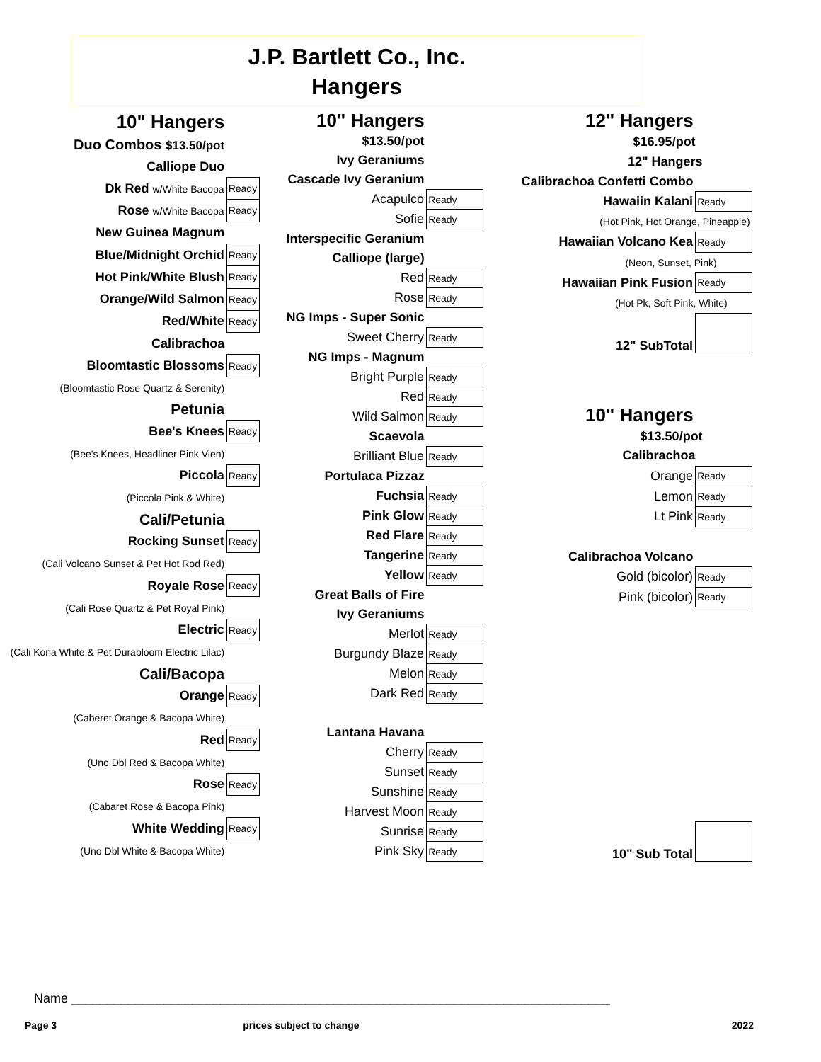J.P. Bartlett Co., Inc.
Hangers
| 10" Hangers | |
| Duo Combos $13.50/pot | |
| Calliope Duo | |
| Dk Red w/White Bacopa | Ready |
| Rose w/White Bacopa | Ready |
| New Guinea Magnum | |
| Blue/Midnight Orchid | Ready |
| Hot Pink/White Blush | Ready |
| Orange/Wild Salmon | Ready |
| Red/White | Ready |
| Calibrachoa | |
| Bloomtastic Blossoms | Ready |
| (Bloomtastic Rose Quartz & Serenity) | |
| Petunia | |
| Bee's Knees | Ready |
| (Bee's Knees, Headliner Pink Vien) | |
| Piccola | Ready |
| (Piccola Pink & White) | |
| Cali/Petunia | |
| Rocking Sunset | Ready |
| (Cali Volcano Sunset & Pet Hot Rod Red) | |
| Royale Rose | Ready |
| (Cali Rose Quartz & Pet Royal Pink) | |
| Electric | Ready |
| (Cali Kona White & Pet Durabloom Electric Lilac) | |
| Cali/Bacopa | |
| Orange | Ready |
| (Caberet Orange & Bacopa White) | |
| Red | Ready |
| (Uno Dbl Red & Bacopa White) | |
| Rose | Ready |
| (Cabaret Rose & Bacopa Pink) | |
| White Wedding | Ready |
| (Uno Dbl White & Bacopa White) | |
| 10" Hangers | |
| $13.50/pot | |
| Ivy Geraniums | |
| Cascade Ivy Geranium | |
| Acapulco | Ready |
| Sofie | Ready |
| Interspecific Geranium | |
| Calliope (large) | |
| Red | Ready |
| Rose | Ready |
| NG Imps - Super Sonic | |
| Sweet Cherry | Ready |
| NG Imps - Magnum | |
| Bright Purple | Ready |
| Red | Ready |
| Wild Salmon | Ready |
| Scaevola | |
| Brilliant Blue | Ready |
| Portulaca Pizzaz | |
| Fuchsia | Ready |
| Pink Glow | Ready |
| Red Flare | Ready |
| Tangerine | Ready |
| Yellow | Ready |
| Great Balls of Fire | |
| Ivy Geraniums | |
| Merlot | Ready |
| Burgundy Blaze | Ready |
| Melon | Ready |
| Dark Red | Ready |
| Lantana Havana | |
| Cherry | Ready |
| Sunset | Ready |
| Sunshine | Ready |
| Harvest Moon | Ready |
| Sunrise | Ready |
| Pink Sky | Ready |
| 12" Hangers | |
| $16.95/pot | |
| 12" Hangers | |
| Calibrachoa Confetti Combo | |
| Hawaiin Kalani | Ready |
| (Hot Pink, Hot Orange, Pineapple) | |
| Hawaiian Volcano Kea | Ready |
| (Neon, Sunset, Pink) | |
| Hawaiian Pink Fusion | Ready |
| (Hot Pk, Soft Pink, White) | |
| 12" SubTotal | |
| 10" Hangers | |
| $13.50/pot | |
| Calibrachoa | |
| Orange | Ready |
| Lemon | Ready |
| Lt Pink | Ready |
| Calibrachoa Volcano | |
| Gold (bicolor) | Ready |
| Pink (bicolor) | Ready |
| 10" Sub Total | |
Name ____________________________________________________________________________
Page 3 prices subject to change 2022